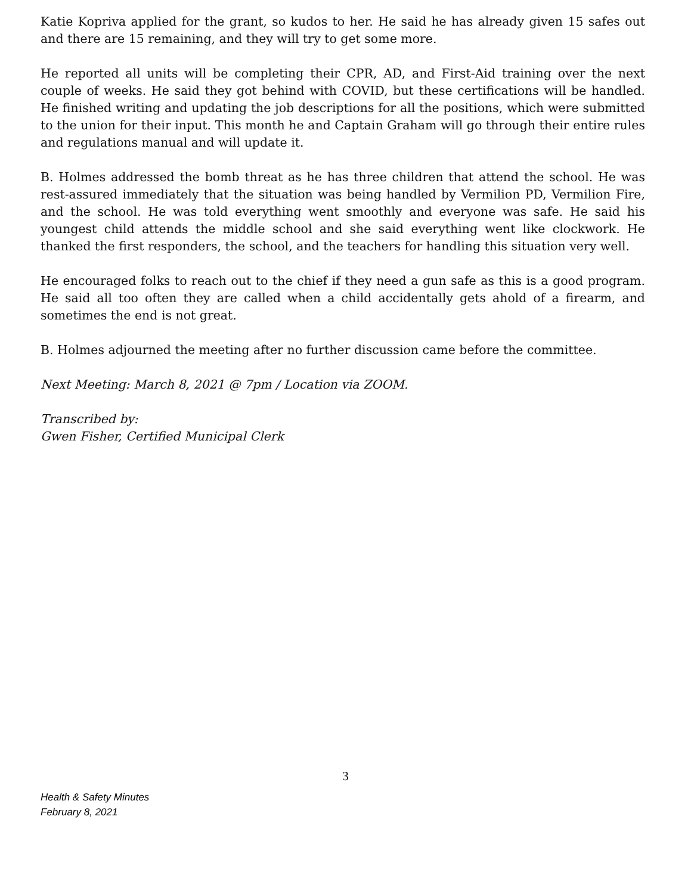Katie Kopriva applied for the grant, so kudos to her. He said he has already given 15 safes out and there are 15 remaining, and they will try to get some more.
He reported all units will be completing their CPR, AD, and First-Aid training over the next couple of weeks. He said they got behind with COVID, but these certifications will be handled. He finished writing and updating the job descriptions for all the positions, which were submitted to the union for their input. This month he and Captain Graham will go through their entire rules and regulations manual and will update it.
B. Holmes addressed the bomb threat as he has three children that attend the school. He was rest-assured immediately that the situation was being handled by Vermilion PD, Vermilion Fire, and the school. He was told everything went smoothly and everyone was safe. He said his youngest child attends the middle school and she said everything went like clockwork. He thanked the first responders, the school, and the teachers for handling this situation very well.
He encouraged folks to reach out to the chief if they need a gun safe as this is a good program. He said all too often they are called when a child accidentally gets ahold of a firearm, and sometimes the end is not great.
B. Holmes adjourned the meeting after no further discussion came before the committee.
Next Meeting: March 8, 2021 @ 7pm / Location via ZOOM.
Transcribed by:
Gwen Fisher, Certified Municipal Clerk
3
Health & Safety Minutes
February 8, 2021